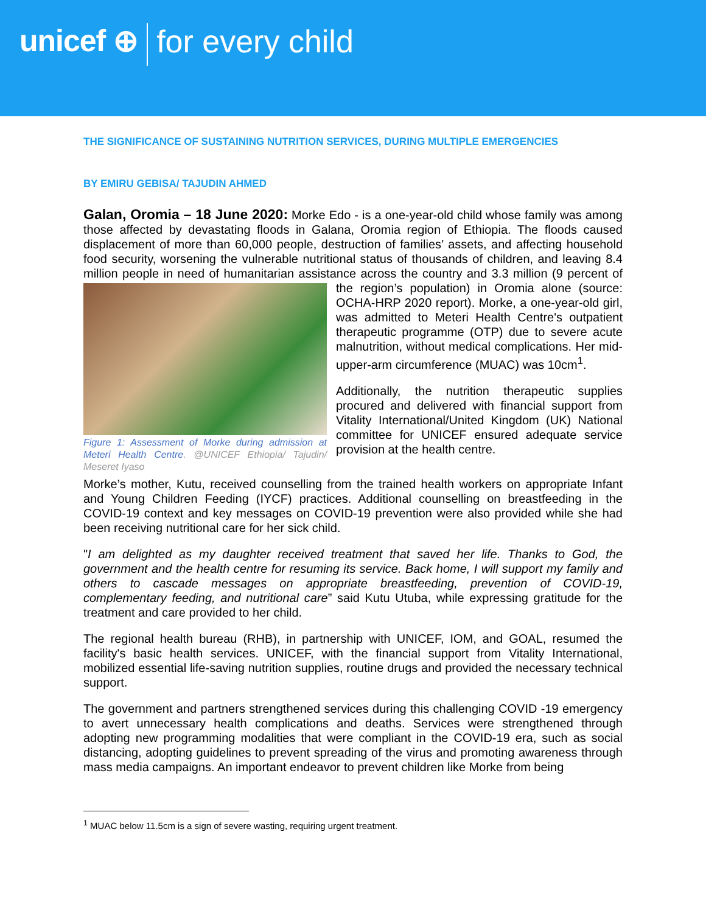unicef ⊕ for every child
THE SIGNIFICANCE OF SUSTAINING NUTRITION SERVICES, DURING MULTIPLE EMERGENCIES
BY EMIRU GEBISA/ TAJUDIN AHMED
Galan, Oromia – 18 June 2020: Morke Edo - is a one-year-old child whose family was among those affected by devastating floods in Galana, Oromia region of Ethiopia. The floods caused displacement of more than 60,000 people, destruction of families’ assets, and affecting household food security, worsening the vulnerable nutritional status of thousands of children, and leaving 8.4 million people in need of humanitarian assistance across the country and 3.3 million (9 percent Figure 1: Assessment of Morke during admission at Meteri Health Centre. @UNICEF Ethiopia/ Tajudin/ Meseret Iyaso of the region’s population) in Oromia alone (source: OCHA-HRP 2020 report). Morke, a one-year-old girl, was admitted to Meteri Health Centre's outpatient therapeutic programme (OTP) due to severe acute malnutrition, without medical complications. Her mid-upper-arm circumference (MUAC) was 10cm<sup>1</sup>.
Additionally, the nutrition therapeutic supplies procured and delivered with financial support from Vitality International/United Kingdom (UK) National committee for UNICEF ensured adequate service provision at the health centre.
Morke’s mother, Kutu, received counselling from the trained health workers on appropriate Infant and Young Children Feeding (IYCF) practices. Additional counselling on breastfeeding in the COVID-19 context and key messages on COVID-19 prevention were also provided while she had been receiving nutritional care for her sick child.
"I am delighted as my daughter received treatment that saved her life. Thanks to God, the government and the health centre for resuming its service. Back home, I will support my family and others to cascade messages on appropriate breastfeeding, prevention of COVID-19, complementary feeding, and nutritional care” said Kutu Utuba, while expressing gratitude for the treatment and care provided to her child.
The regional health bureau (RHB), in partnership with UNICEF, IOM, and GOAL, resumed the facility's basic health services. UNICEF, with the financial support from Vitality International, mobilized essential life-saving nutrition supplies, routine drugs and provided the necessary technical support.
The government and partners strengthened services during this challenging COVID -19 emergency to avert unnecessary health complications and deaths. Services were strengthened through adopting new programming modalities that were compliant in the COVID-19 era, such as social distancing, adopting guidelines to prevent spreading of the virus and promoting awareness through mass media campaigns. An important endeavor to prevent children like Morke from being
<sup>1</sup> MUAC below 11.5cm is a sign of severe wasting, requiring urgent treatment.